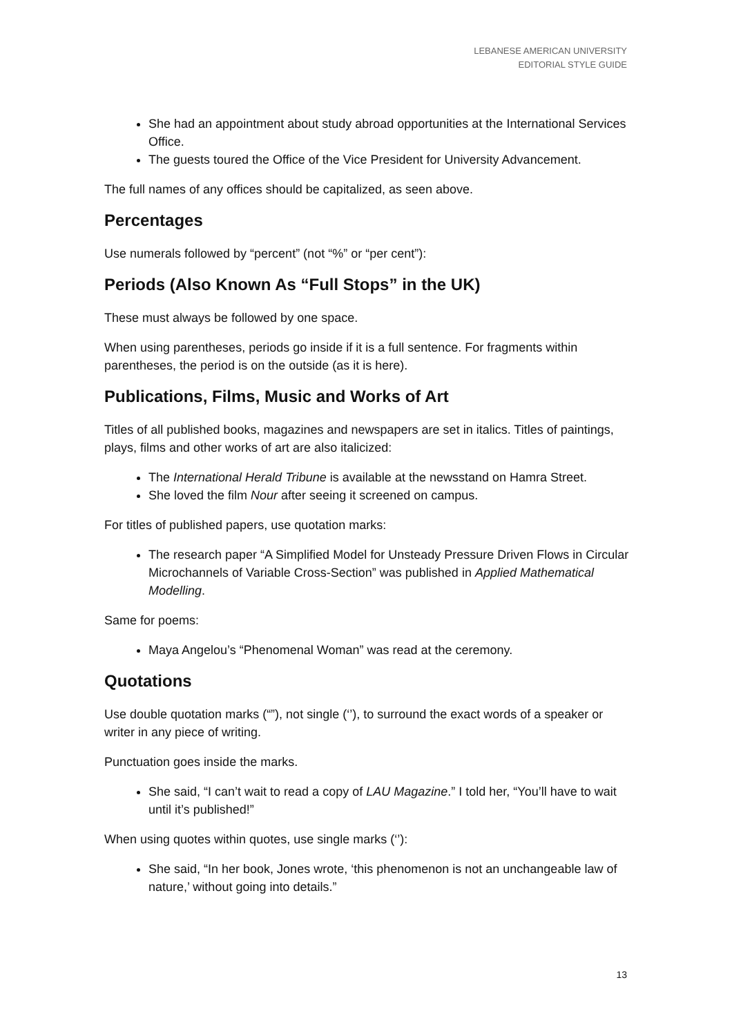LEBANESE AMERICAN UNIVERSITY
EDITORIAL STYLE GUIDE
She had an appointment about study abroad opportunities at the International Services Office.
The guests toured the Office of the Vice President for University Advancement.
The full names of any offices should be capitalized, as seen above.
Percentages
Use numerals followed by “percent” (not “%” or “per cent”):
Periods (Also Known As “Full Stops” in the UK)
These must always be followed by one space.
When using parentheses, periods go inside if it is a full sentence. For fragments within parentheses, the period is on the outside (as it is here).
Publications, Films, Music and Works of Art
Titles of all published books, magazines and newspapers are set in italics. Titles of paintings, plays, films and other works of art are also italicized:
The International Herald Tribune is available at the newsstand on Hamra Street.
She loved the film Nour after seeing it screened on campus.
For titles of published papers, use quotation marks:
The research paper “A Simplified Model for Unsteady Pressure Driven Flows in Circular Microchannels of Variable Cross-Section” was published in Applied Mathematical Modelling.
Same for poems:
Maya Angelou’s “Phenomenal Woman” was read at the ceremony.
Quotations
Use double quotation marks (“”), not single (‘’), to surround the exact words of a speaker or writer in any piece of writing.
Punctuation goes inside the marks.
She said, “I can’t wait to read a copy of LAU Magazine.” I told her, “You’ll have to wait until it’s published!”
When using quotes within quotes, use single marks (‘’):
She said, “In her book, Jones wrote, ‘this phenomenon is not an unchangeable law of nature,’ without going into details.”
13